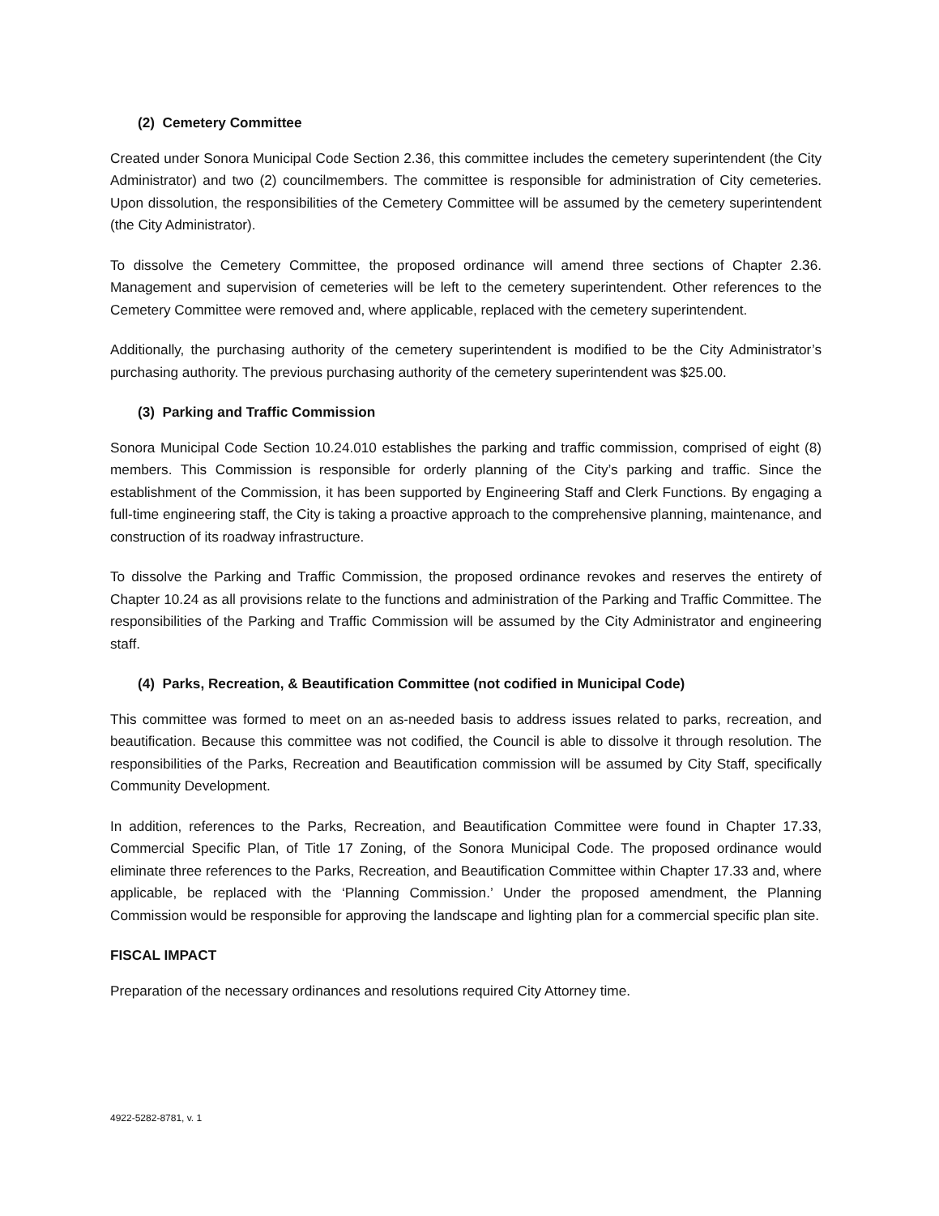(2) Cemetery Committee
Created under Sonora Municipal Code Section 2.36, this committee includes the cemetery superintendent (the City Administrator) and two (2) councilmembers. The committee is responsible for administration of City cemeteries. Upon dissolution, the responsibilities of the Cemetery Committee will be assumed by the cemetery superintendent (the City Administrator).
To dissolve the Cemetery Committee, the proposed ordinance will amend three sections of Chapter 2.36. Management and supervision of cemeteries will be left to the cemetery superintendent. Other references to the Cemetery Committee were removed and, where applicable, replaced with the cemetery superintendent.
Additionally, the purchasing authority of the cemetery superintendent is modified to be the City Administrator’s purchasing authority. The previous purchasing authority of the cemetery superintendent was $25.00.
(3) Parking and Traffic Commission
Sonora Municipal Code Section 10.24.010 establishes the parking and traffic commission, comprised of eight (8) members. This Commission is responsible for orderly planning of the City’s parking and traffic. Since the establishment of the Commission, it has been supported by Engineering Staff and Clerk Functions. By engaging a full-time engineering staff, the City is taking a proactive approach to the comprehensive planning, maintenance, and construction of its roadway infrastructure.
To dissolve the Parking and Traffic Commission, the proposed ordinance revokes and reserves the entirety of Chapter 10.24 as all provisions relate to the functions and administration of the Parking and Traffic Committee. The responsibilities of the Parking and Traffic Commission will be assumed by the City Administrator and engineering staff.
(4) Parks, Recreation, & Beautification Committee (not codified in Municipal Code)
This committee was formed to meet on an as-needed basis to address issues related to parks, recreation, and beautification. Because this committee was not codified, the Council is able to dissolve it through resolution. The responsibilities of the Parks, Recreation and Beautification commission will be assumed by City Staff, specifically Community Development.
In addition, references to the Parks, Recreation, and Beautification Committee were found in Chapter 17.33, Commercial Specific Plan, of Title 17 Zoning, of the Sonora Municipal Code. The proposed ordinance would eliminate three references to the Parks, Recreation, and Beautification Committee within Chapter 17.33 and, where applicable, be replaced with the ‘Planning Commission.’ Under the proposed amendment, the Planning Commission would be responsible for approving the landscape and lighting plan for a commercial specific plan site.
FISCAL IMPACT
Preparation of the necessary ordinances and resolutions required City Attorney time.
4922-5282-8781, v. 1